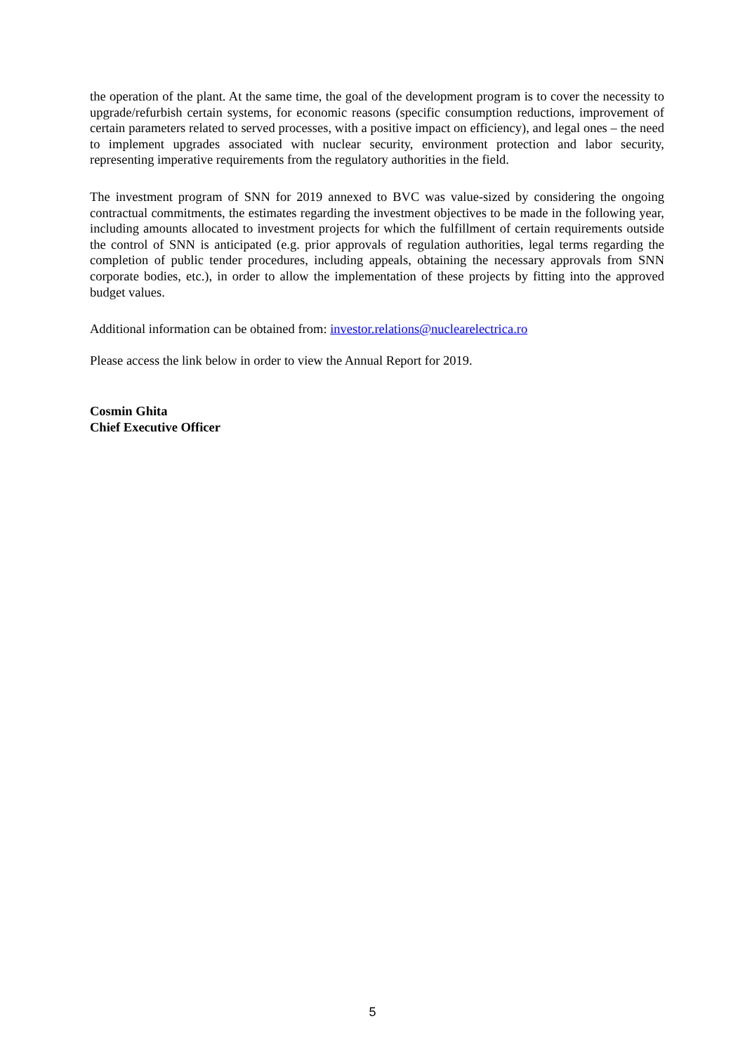the operation of the plant. At the same time, the goal of the development program is to cover the necessity to upgrade/refurbish certain systems, for economic reasons (specific consumption reductions, improvement of certain parameters related to served processes, with a positive impact on efficiency), and legal ones – the need to implement upgrades associated with nuclear security, environment protection and labor security, representing imperative requirements from the regulatory authorities in the field.
The investment program of SNN for 2019 annexed to BVC was value-sized by considering the ongoing contractual commitments, the estimates regarding the investment objectives to be made in the following year, including amounts allocated to investment projects for which the fulfillment of certain requirements outside the control of SNN is anticipated (e.g. prior approvals of regulation authorities, legal terms regarding the completion of public tender procedures, including appeals, obtaining the necessary approvals from SNN corporate bodies, etc.), in order to allow the implementation of these projects by fitting into the approved budget values.
Additional information can be obtained from: investor.relations@nuclearelectrica.ro
Please access the link below in order to view the Annual Report for 2019.
Cosmin Ghita
Chief Executive Officer
5